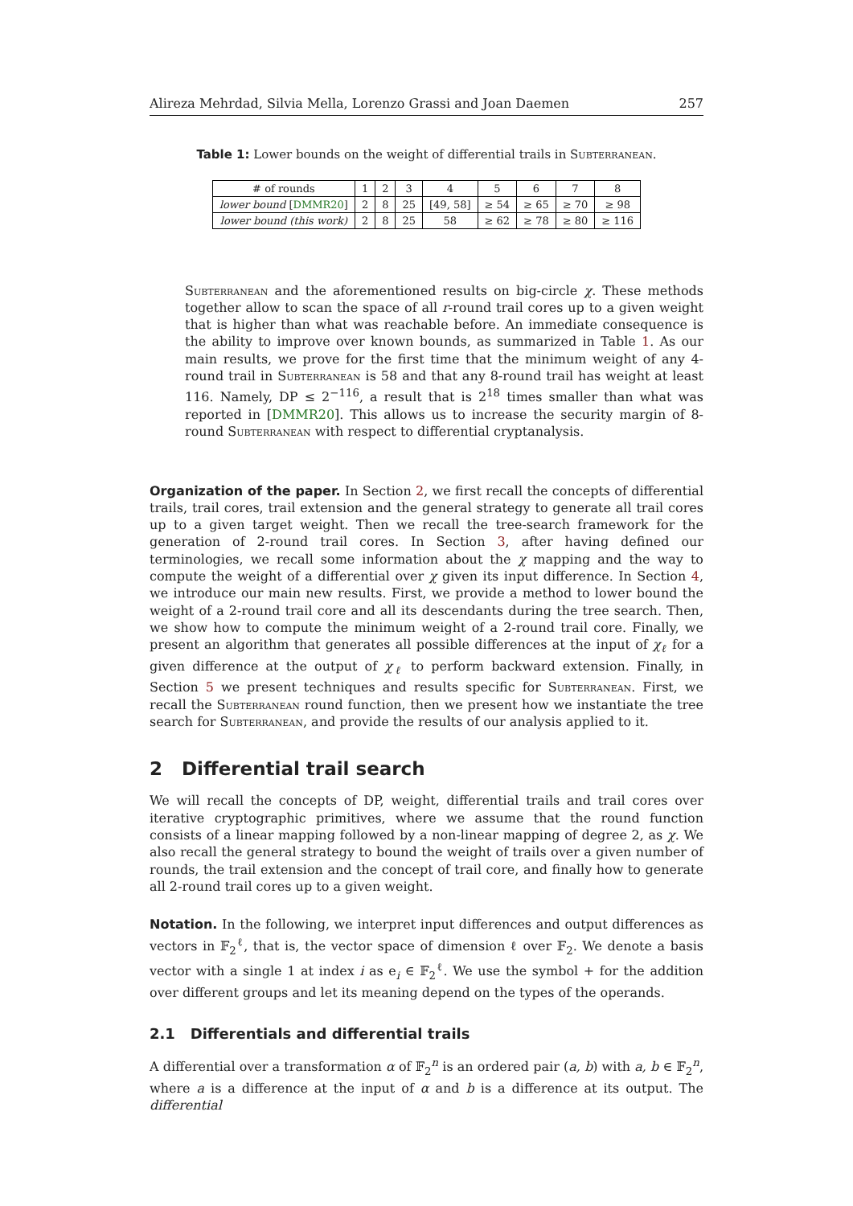Alireza Mehrdad, Silvia Mella, Lorenzo Grassi and Joan Daemen 257
Table 1: Lower bounds on the weight of differential trails in Subterranean.
| # of rounds | 1 | 2 | 3 | 4 | 5 | 6 | 7 | 8 |
| lower bound [ DMMR20 ] | 2 | 8 | 25 | [49, 58] | ≥ 54 | ≥ 65 | ≥ 70 | ≥ 98 |
| lower bound (this work) | 2 | 8 | 25 | 58 | ≥ 62 | ≥ 78 | ≥ 80 | ≥ 116 |
Subterranean and the aforementioned results on big-circle χ. These methods together allow to scan the space of all r-round trail cores up to a given weight that is higher than what was reachable before. An immediate consequence is the ability to improve over known bounds, as summarized in Table 1. As our main results, we prove for the first time that the minimum weight of any 4-round trail in Subterranean is 58 and that any 8-round trail has weight at least 116. Namely, DP ≤ 2<sup>−116</sup>, a result that is 2<sup>18</sup> times smaller than what was reported in [DMMR20]. This allows us to increase the security margin of 8-round Subterranean with respect to differential cryptanalysis.
Organization of the paper. In Section 2, we first recall the concepts of differential trails, trail cores, trail extension and the general strategy to generate all trail cores up to a given target weight. Then we recall the tree-search framework for the generation of 2-round trail cores. In Section 3, after having defined our terminologies, we recall some information about the χ mapping and the way to compute the weight of a differential over χ given its input difference. In Section 4, we introduce our main new results. First, we provide a method to lower bound the weight of a 2-round trail core and all its descendants during the tree search. Then, we show how to compute the minimum weight of a 2-round trail core. Finally, we present an algorithm that generates all possible differences at the input of χ<sub>ℓ</sub> for a given difference at the output of χ<sub>ℓ</sub> to perform backward extension. Finally, in Section 5 we present techniques and results specific for Subterranean. First, we recall the Subterranean round function, then we present how we instantiate the tree search for Subterranean, and provide the results of our analysis applied to it.
2 Differential trail search
We will recall the concepts of DP, weight, differential trails and trail cores over iterative cryptographic primitives, where we assume that the round function consists of a linear mapping followed by a non-linear mapping of degree 2, as χ. We also recall the general strategy to bound the weight of trails over a given number of rounds, the trail extension and the concept of trail core, and finally how to generate all 2-round trail cores up to a given weight.
Notation. In the following, we interpret input differences and output differences as vectors in 𝔽<sub>2</sub><sup>ℓ</sup>, that is, the vector space of dimension ℓ over 𝔽<sub>2</sub>. We denote a basis vector with a single 1 at index i as e<sub>i</sub> ∈ 𝔽<sub>2</sub><sup>ℓ</sup>. We use the symbol + for the addition over different groups and let its meaning depend on the types of the operands.
2.1 Differentials and differential trails
A differential over a transformation α of 𝔽<sub>2</sub><sup>n</sup> is an ordered pair (a, b) with a, b ∈ 𝔽<sub>2</sub><sup>n</sup>, where a is a difference at the input of α and b is a difference at its output. The differential